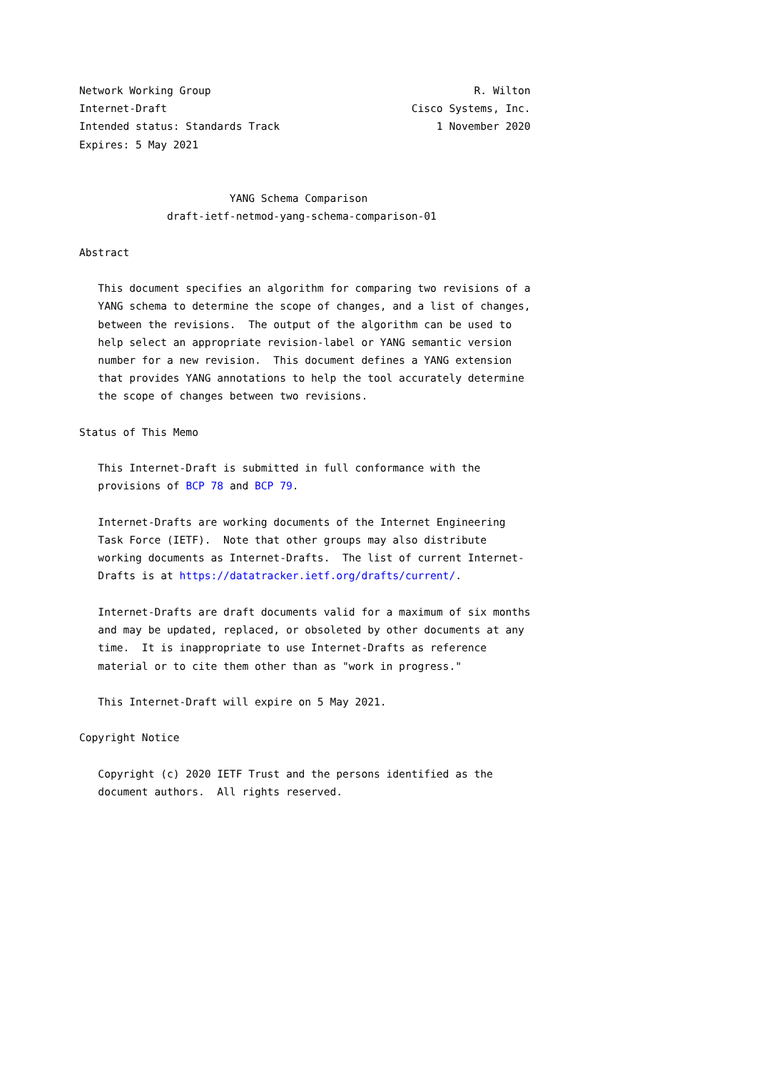Network Working Group                                          R. Wilton
Internet-Draft                                       Cisco Systems, Inc.
Intended status: Standards Track                         1 November 2020
Expires: 5 May 2021


                        YANG Schema Comparison
              draft-ietf-netmod-yang-schema-comparison-01

Abstract

   This document specifies an algorithm for comparing two revisions of a
   YANG schema to determine the scope of changes, and a list of changes,
   between the revisions.  The output of the algorithm can be used to
   help select an appropriate revision-label or YANG semantic version
   number for a new revision.  This document defines a YANG extension
   that provides YANG annotations to help the tool accurately determine
   the scope of changes between two revisions.

Status of This Memo

   This Internet-Draft is submitted in full conformance with the
   provisions of BCP 78 and BCP 79.

   Internet-Drafts are working documents of the Internet Engineering
   Task Force (IETF).  Note that other groups may also distribute
   working documents as Internet-Drafts.  The list of current Internet-
   Drafts is at https://datatracker.ietf.org/drafts/current/.

   Internet-Drafts are draft documents valid for a maximum of six months
   and may be updated, replaced, or obsoleted by other documents at any
   time.  It is inappropriate to use Internet-Drafts as reference
   material or to cite them other than as "work in progress."

   This Internet-Draft will expire on 5 May 2021.

Copyright Notice

   Copyright (c) 2020 IETF Trust and the persons identified as the
   document authors.  All rights reserved.